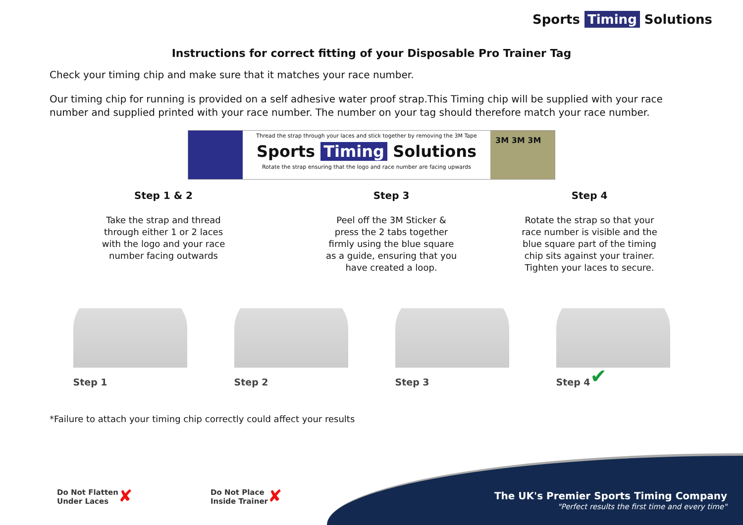Sports Timing Solutions
Instructions for correct fitting of your Disposable Pro Trainer Tag
Check your timing chip and make sure that it matches your race number.
Our timing chip for running is provided on a self adhesive water proof strap.This Timing chip will be supplied with your race number and supplied printed with your race number. The number on your tag should therefore match your race number.
Thread the strap through your laces and stick together by removing the 3M Tape
Sports Timing Solutions
Rotate the strap ensuring that the logo and race number are facing upwards
3M 3M 3M
Step 1 & 2
Take the strap and thread
through either 1 or 2 laces
with the logo and your race
number facing outwards
Step 3
Peel off the 3M Sticker &
press the 2 tabs together
firmly using the blue square
as a guide, ensuring that you
have created a loop.
Step 4
Rotate the strap so that your
race number is visible and the
blue square part of the timing
chip sits against your trainer.
Tighten your laces to secure.
Step 1 Step 2 Step 3 Step 4 ✔
*Failure to attach your timing chip correctly could affect your results
Do Not Flatten
Under Laces ✘
Do Not Place
Inside Trainer ✘
The UK's Premier Sports Timing Company
"Perfect results the first time and every time"